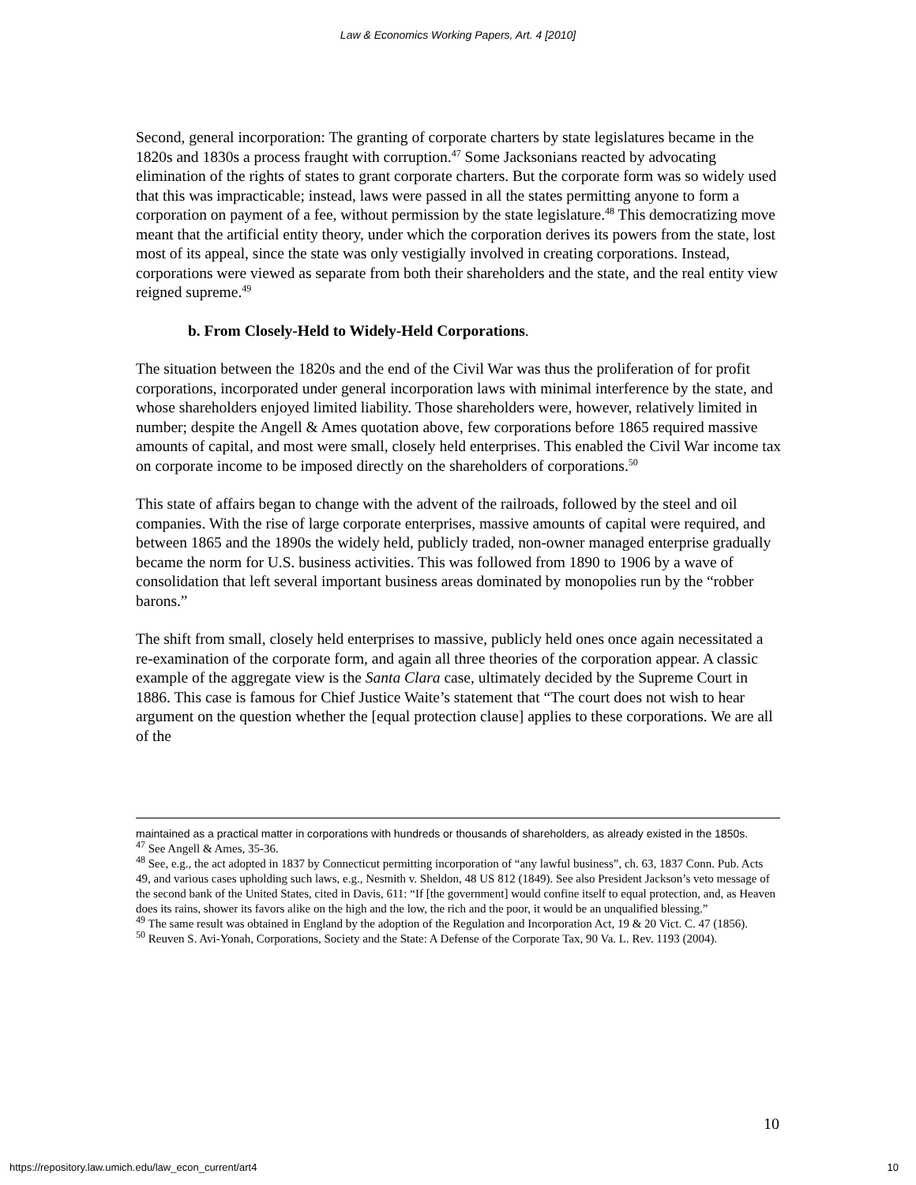Law & Economics Working Papers, Art. 4 [2010]
Second, general incorporation: The granting of corporate charters by state legislatures became in the 1820s and 1830s a process fraught with corruption.<sup>47</sup> Some Jacksonians reacted by advocating elimination of the rights of states to grant corporate charters. But the corporate form was so widely used that this was impracticable; instead, laws were passed in all the states permitting anyone to form a corporation on payment of a fee, without permission by the state legislature.<sup>48</sup> This democratizing move meant that the artificial entity theory, under which the corporation derives its powers from the state, lost most of its appeal, since the state was only vestigially involved in creating corporations. Instead, corporations were viewed as separate from both their shareholders and the state, and the real entity view reigned supreme.<sup>49</sup>
b. From Closely-Held to Widely-Held Corporations.
The situation between the 1820s and the end of the Civil War was thus the proliferation of for profit corporations, incorporated under general incorporation laws with minimal interference by the state, and whose shareholders enjoyed limited liability. Those shareholders were, however, relatively limited in number; despite the Angell & Ames quotation above, few corporations before 1865 required massive amounts of capital, and most were small, closely held enterprises. This enabled the Civil War income tax on corporate income to be imposed directly on the shareholders of corporations.<sup>50</sup>
This state of affairs began to change with the advent of the railroads, followed by the steel and oil companies. With the rise of large corporate enterprises, massive amounts of capital were required, and between 1865 and the 1890s the widely held, publicly traded, non-owner managed enterprise gradually became the norm for U.S. business activities. This was followed from 1890 to 1906 by a wave of consolidation that left several important business areas dominated by monopolies run by the “robber barons.”
The shift from small, closely held enterprises to massive, publicly held ones once again necessitated a re-examination of the corporate form, and again all three theories of the corporation appear. A classic example of the aggregate view is the Santa Clara case, ultimately decided by the Supreme Court in 1886. This case is famous for Chief Justice Waite’s statement that “The court does not wish to hear argument on the question whether the [equal protection clause] applies to these corporations. We are all of the
maintained as a practical matter in corporations with hundreds or thousands of shareholders, as already existed in the 1850s.
<sup>47</sup> See Angell & Ames, 35-36.
<sup>48</sup> See, e.g., the act adopted in 1837 by Connecticut permitting incorporation of “any lawful business”, ch. 63, 1837 Conn. Pub. Acts 49, and various cases upholding such laws, e.g., Nesmith v. Sheldon, 48 US 812 (1849). See also President Jackson’s veto message of the second bank of the United States, cited in Davis, 611: “If [the government] would confine itself to equal protection, and, as Heaven does its rains, shower its favors alike on the high and the low, the rich and the poor, it would be an unqualified blessing.”
<sup>49</sup> The same result was obtained in England by the adoption of the Regulation and Incorporation Act, 19 & 20 Vict. C. 47 (1856).
<sup>50</sup> Reuven S. Avi-Yonah, Corporations, Society and the State: A Defense of the Corporate Tax, 90 Va. L. Rev. 1193 (2004).
10
https://repository.law.umich.edu/law_econ_current/art4 10